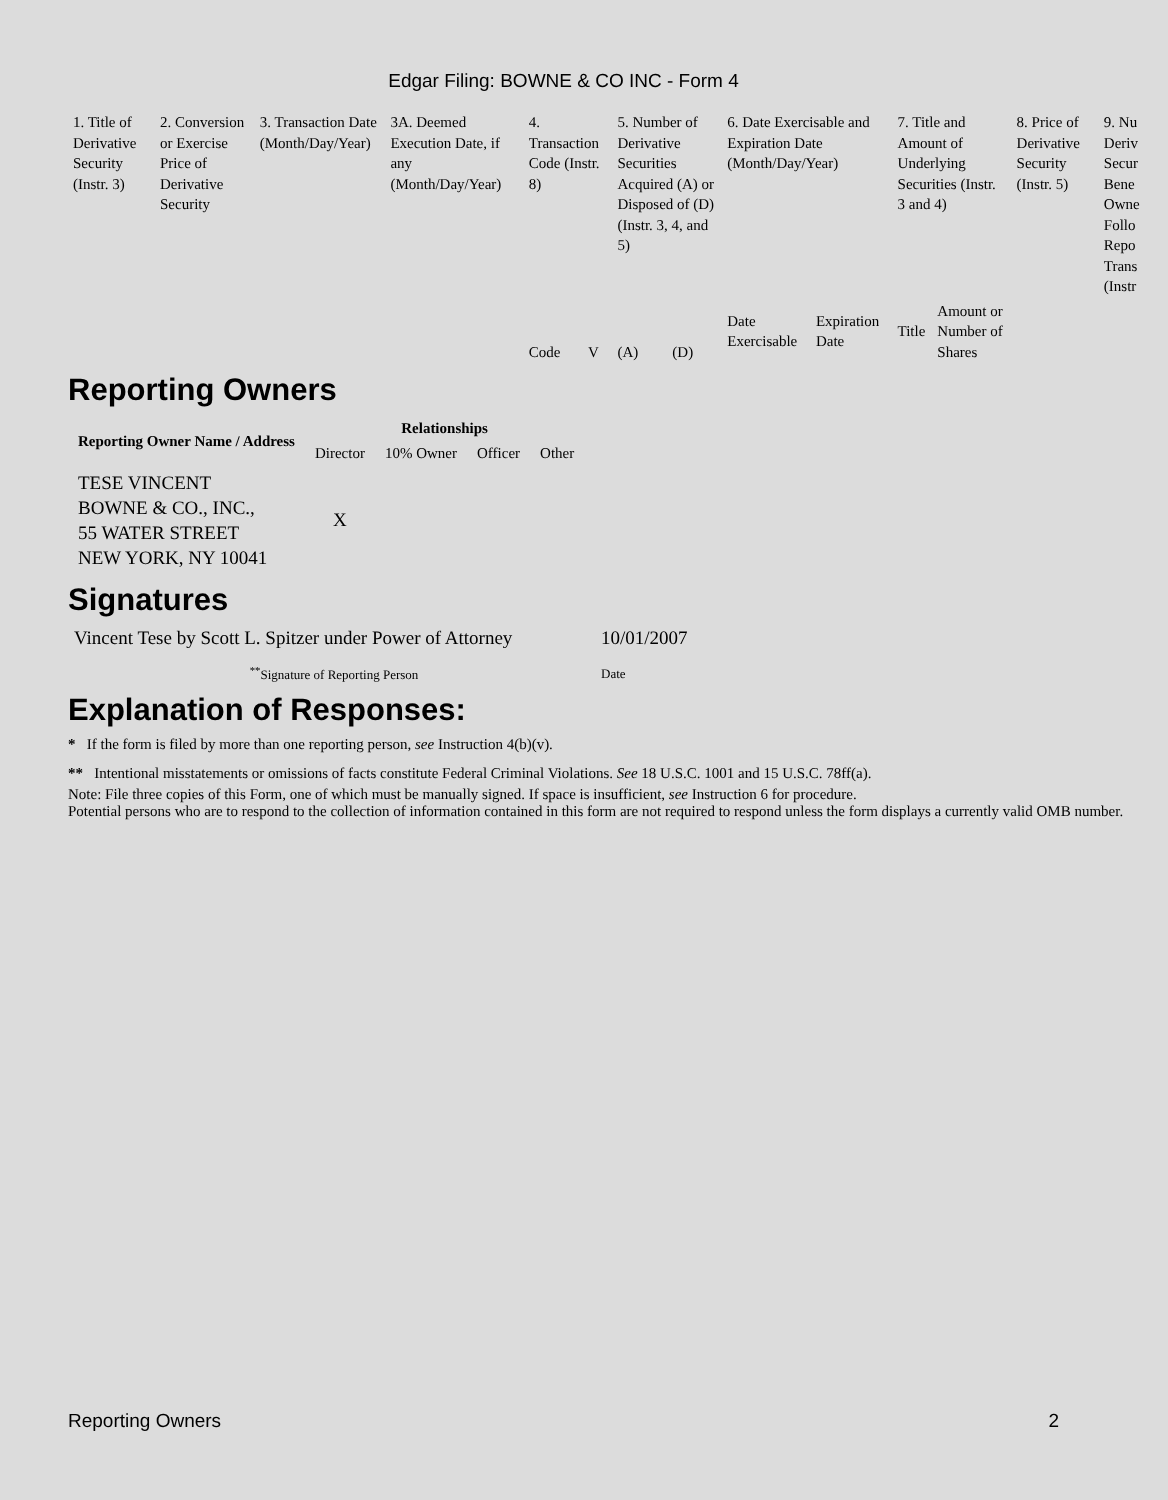Edgar Filing: BOWNE & CO INC - Form 4
| 1. Title of Derivative Security (Instr. 3) | 2. Conversion or Exercise Price of Derivative Security | 3. Transaction Date (Month/Day/Year) | 3A. Deemed Execution Date, if any (Month/Day/Year) | 4. Transaction Code (Instr. 8) | | 5. Number of Derivative Securities Acquired (A) or Disposed of (D) (Instr. 3, 4, and 5) | | 6. Date Exercisable and Expiration Date (Month/Day/Year) | | 7. Title and Amount of Underlying Securities (Instr. 3 and 4) | | 8. Price of Derivative Security (Instr. 5) | 9. Nu Deriv Secur Bene Owne Follo Repo Trans (Instr |
| | | | | Code | V | (A) | (D) | Date Exercisable | Expiration Date | Title | Amount or Number of Shares | | |
Reporting Owners
| Reporting Owner Name / Address | Relationships | | | |
| --- | --- | --- | --- | --- |
| | Director | 10% Owner | Officer | Other |
| TESE VINCENT BOWNE & CO., INC., 55 WATER STREET NEW YORK, NY 10041 | X | | | |
Signatures
| Vincent Tese by Scott L. Spitzer under Power of Attorney | 10/01/2007 |
| <sup>**</sup> Signature of Reporting Person | Date |
Explanation of Responses:
* If the form is filed by more than one reporting person, see Instruction 4(b)(v).
** Intentional misstatements or omissions of facts constitute Federal Criminal Violations. See 18 U.S.C. 1001 and 15 U.S.C. 78ff(a).
Note: File three copies of this Form, one of which must be manually signed. If space is insufficient, see Instruction 6 for procedure.
Potential persons who are to respond to the collection of information contained in this form are not required to respond unless the form displays a currently valid OMB number.
Reporting Owners 2